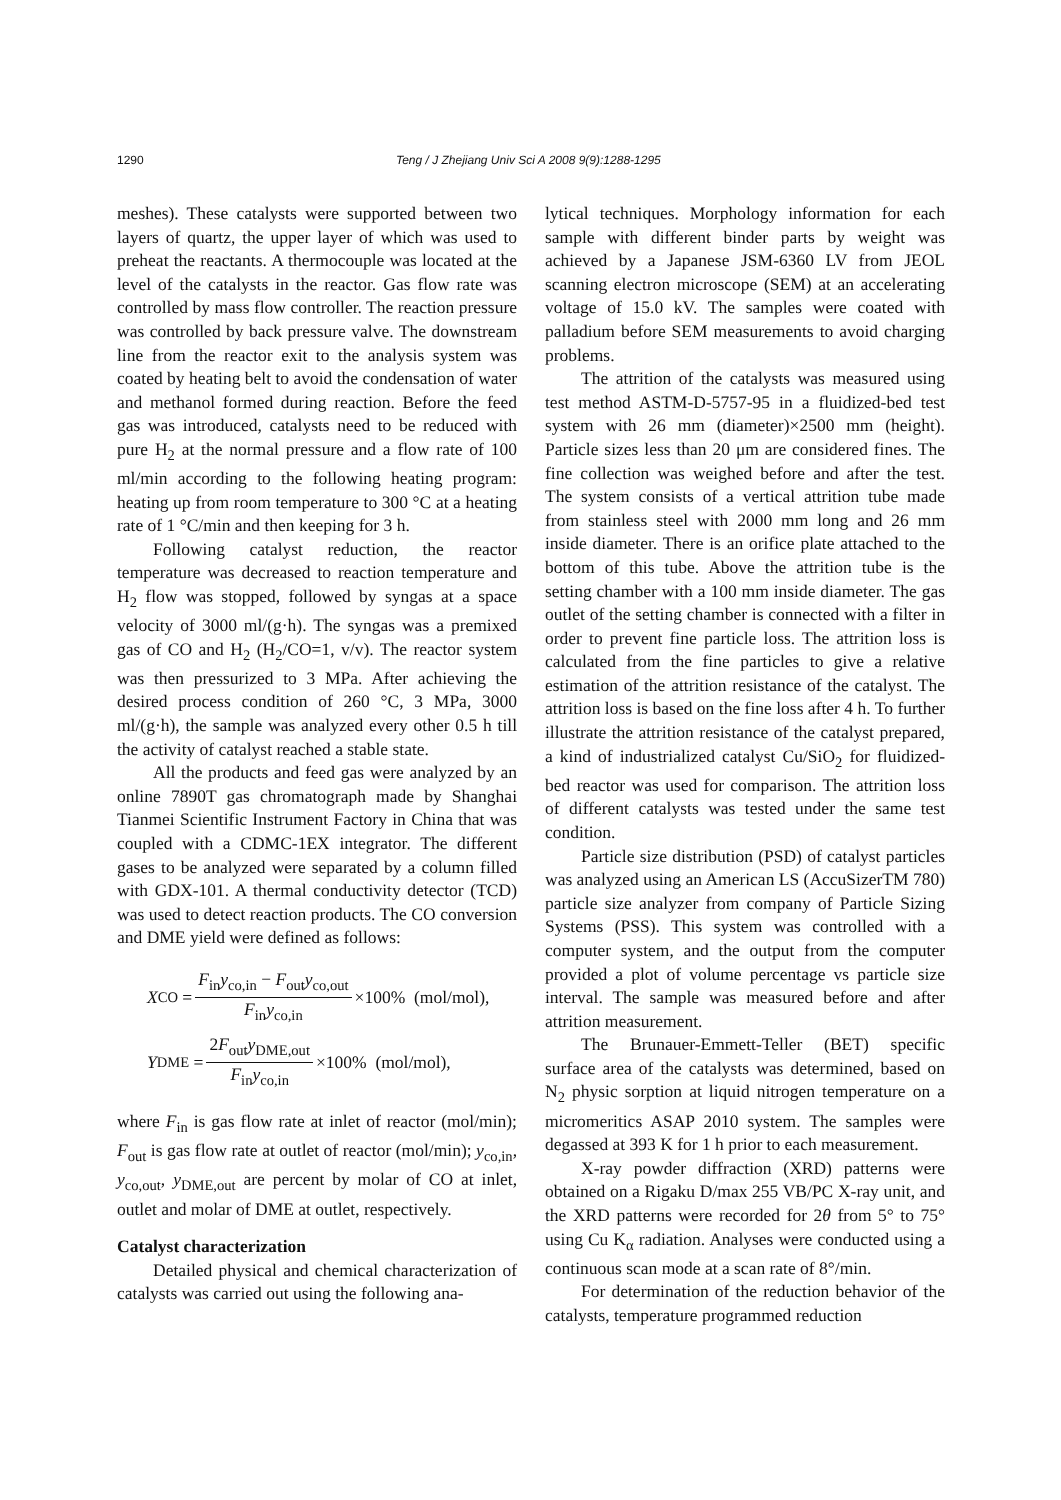1290 Teng / J Zhejiang Univ Sci A 2008 9(9):1288-1295
meshes). These catalysts were supported between two layers of quartz, the upper layer of which was used to preheat the reactants. A thermocouple was located at the level of the catalysts in the reactor. Gas flow rate was controlled by mass flow controller. The reaction pressure was controlled by back pressure valve. The downstream line from the reactor exit to the analysis system was coated by heating belt to avoid the condensation of water and methanol formed during reaction. Before the feed gas was introduced, catalysts need to be reduced with pure H<sub>2</sub> at the normal pressure and a flow rate of 100 ml/min according to the following heating program: heating up from room temperature to 300 °C at a heating rate of 1 °C/min and then keeping for 3 h.
Following catalyst reduction, the reactor temperature was decreased to reaction temperature and H<sub>2</sub> flow was stopped, followed by syngas at a space velocity of 3000 ml/(g·h). The syngas was a premixed gas of CO and H<sub>2</sub> (H<sub>2</sub>/CO=1, v/v). The reactor system was then pressurized to 3 MPa. After achieving the desired process condition of 260 °C, 3 MPa, 3000 ml/(g·h), the sample was analyzed every other 0.5 h till the activity of catalyst reached a stable state.
All the products and feed gas were analyzed by an online 7890T gas chromatograph made by Shanghai Tianmei Scientific Instrument Factory in China that was coupled with a CDMC-1EX integrator. The different gases to be analyzed were separated by a column filled with GDX-101. A thermal conductivity detector (TCD) was used to detect reaction products. The CO conversion and DME yield were defined as follows:
X<sub>CO</sub> = F<sub>in</sub>y<sub>co,in</sub> − F<sub>out</sub>y<sub>co,out</sub> F<sub>in</sub>y<sub>co,in</sub> ×100% (mol/mol),
Y<sub>DME</sub> = 2F<sub>out</sub>y<sub>DME,out</sub> F<sub>in</sub>y<sub>co,in</sub> ×100% (mol/mol),
where F<sub>in</sub> is gas flow rate at inlet of reactor (mol/min); F<sub>out</sub> is gas flow rate at outlet of reactor (mol/min); y<sub>co,in</sub>, y<sub>co,out</sub>, y<sub>DME,out</sub> are percent by molar of CO at inlet, outlet and molar of DME at outlet, respectively.
Catalyst characterization
Detailed physical and chemical characterization of catalysts was carried out using the following ana-
lytical techniques. Morphology information for each sample with different binder parts by weight was achieved by a Japanese JSM-6360 LV from JEOL scanning electron microscope (SEM) at an accelerating voltage of 15.0 kV. The samples were coated with palladium before SEM measurements to avoid charging problems.
The attrition of the catalysts was measured using test method ASTM-D-5757-95 in a fluidized-bed test system with 26 mm (diameter)×2500 mm (height). Particle sizes less than 20 μm are considered fines. The fine collection was weighed before and after the test. The system consists of a vertical attrition tube made from stainless steel with 2000 mm long and 26 mm inside diameter. There is an orifice plate attached to the bottom of this tube. Above the attrition tube is the setting chamber with a 100 mm inside diameter. The gas outlet of the setting chamber is connected with a filter in order to prevent fine particle loss. The attrition loss is calculated from the fine particles to give a relative estimation of the attrition resistance of the catalyst. The attrition loss is based on the fine loss after 4 h. To further illustrate the attrition resistance of the catalyst prepared, a kind of industrialized catalyst Cu/SiO<sub>2</sub> for fluidized-bed reactor was used for comparison. The attrition loss of different catalysts was tested under the same test condition.
Particle size distribution (PSD) of catalyst particles was analyzed using an American LS (AccuSizerTM 780) particle size analyzer from company of Particle Sizing Systems (PSS). This system was controlled with a computer system, and the output from the computer provided a plot of volume percentage vs particle size interval. The sample was measured before and after attrition measurement.
The Brunauer-Emmett-Teller (BET) specific surface area of the catalysts was determined, based on N<sub>2</sub> physic sorption at liquid nitrogen temperature on a micromeritics ASAP 2010 system. The samples were degassed at 393 K for 1 h prior to each measurement.
X-ray powder diffraction (XRD) patterns were obtained on a Rigaku D/max 255 VB/PC X-ray unit, and the XRD patterns were recorded for 2θ from 5° to 75° using Cu K<sub>α</sub> radiation. Analyses were conducted using a continuous scan mode at a scan rate of 8°/min.
For determination of the reduction behavior of the catalysts, temperature programmed reduction